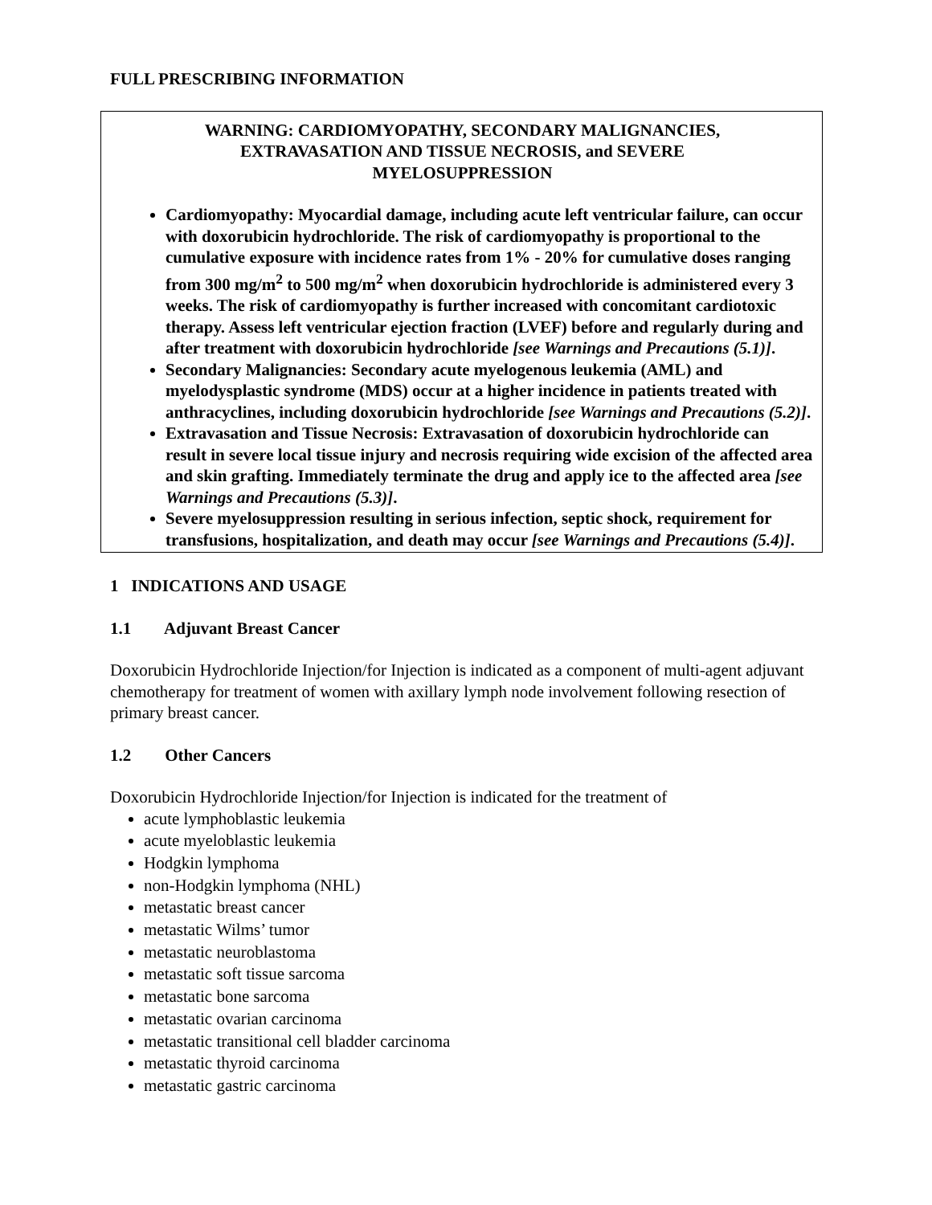FULL PRESCRIBING INFORMATION
WARNING: CARDIOMYOPATHY, SECONDARY MALIGNANCIES,
EXTRAVASATION AND TISSUE NECROSIS, and SEVERE
MYELOSUPPRESSION
Cardiomyopathy: Myocardial damage, including acute left ventricular failure, can occur with doxorubicin hydrochloride. The risk of cardiomyopathy is proportional to the cumulative exposure with incidence rates from 1% - 20% for cumulative doses ranging from 300 mg/m<sup>2</sup> to 500 mg/m<sup>2</sup> when doxorubicin hydrochloride is administered every 3 weeks. The risk of cardiomyopathy is further increased with concomitant cardiotoxic therapy. Assess left ventricular ejection fraction (LVEF) before and regularly during and after treatment with doxorubicin hydrochloride [see Warnings and Precautions (5.1)].
Secondary Malignancies: Secondary acute myelogenous leukemia (AML) and myelodysplastic syndrome (MDS) occur at a higher incidence in patients treated with anthracyclines, including doxorubicin hydrochloride [see Warnings and Precautions (5.2)].
Extravasation and Tissue Necrosis: Extravasation of doxorubicin hydrochloride can result in severe local tissue injury and necrosis requiring wide excision of the affected area and skin grafting. Immediately terminate the drug and apply ice to the affected area [see Warnings and Precautions (5.3)].
Severe myelosuppression resulting in serious infection, septic shock, requirement for transfusions, hospitalization, and death may occur [see Warnings and Precautions (5.4)].
1 INDICATIONS AND USAGE
1.1 Adjuvant Breast Cancer
Doxorubicin Hydrochloride Injection/for Injection is indicated as a component of multi-agent adjuvant chemotherapy for treatment of women with axillary lymph node involvement following resection of primary breast cancer.
1.2 Other Cancers
Doxorubicin Hydrochloride Injection/for Injection is indicated for the treatment of
acute lymphoblastic leukemia
acute myeloblastic leukemia
Hodgkin lymphoma
non-Hodgkin lymphoma (NHL)
metastatic breast cancer
metastatic Wilms’ tumor
metastatic neuroblastoma
metastatic soft tissue sarcoma
metastatic bone sarcoma
metastatic ovarian carcinoma
metastatic transitional cell bladder carcinoma
metastatic thyroid carcinoma
metastatic gastric carcinoma